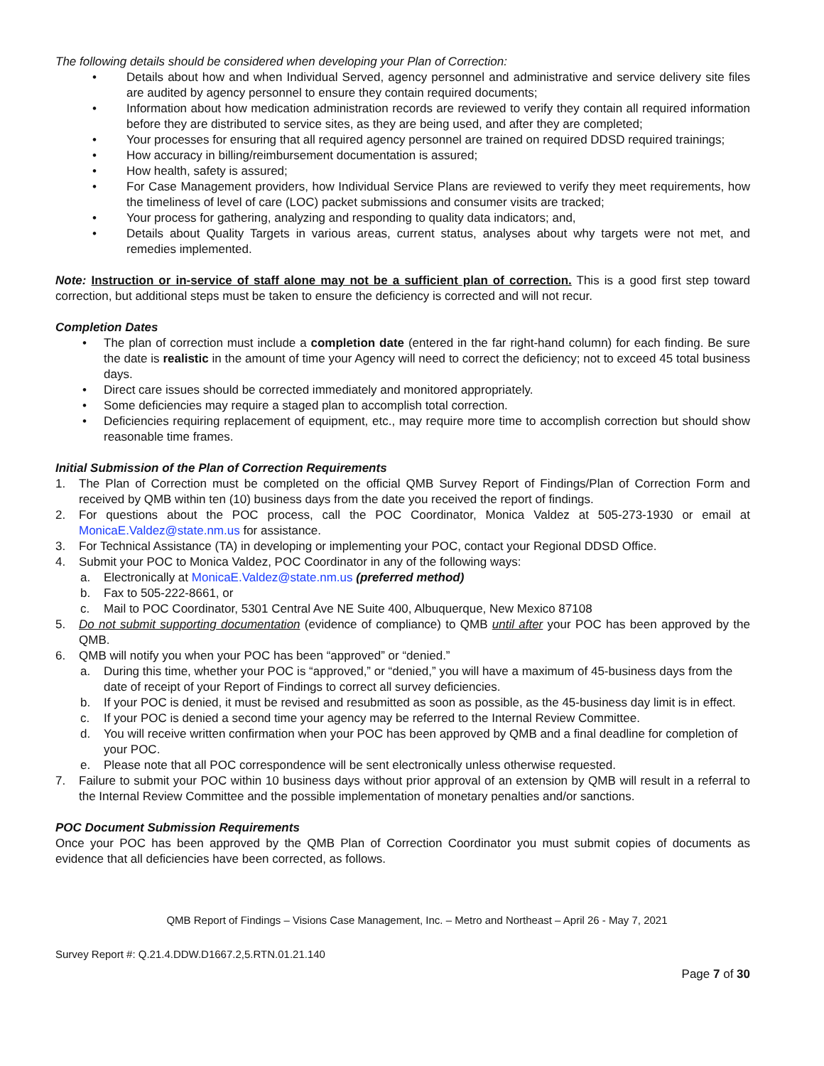The following details should be considered when developing your Plan of Correction:
• Details about how and when Individual Served, agency personnel and administrative and service delivery site files are audited by agency personnel to ensure they contain required documents;
• Information about how medication administration records are reviewed to verify they contain all required information before they are distributed to service sites, as they are being used, and after they are completed;
• Your processes for ensuring that all required agency personnel are trained on required DDSD required trainings;
• How accuracy in billing/reimbursement documentation is assured;
• How health, safety is assured;
• For Case Management providers, how Individual Service Plans are reviewed to verify they meet requirements, how the timeliness of level of care (LOC) packet submissions and consumer visits are tracked;
• Your process for gathering, analyzing and responding to quality data indicators; and,
• Details about Quality Targets in various areas, current status, analyses about why targets were not met, and remedies implemented.
Note: Instruction or in-service of staff alone may not be a sufficient plan of correction. This is a good first step toward correction, but additional steps must be taken to ensure the deficiency is corrected and will not recur.
Completion Dates
• The plan of correction must include a completion date (entered in the far right-hand column) for each finding. Be sure the date is realistic in the amount of time your Agency will need to correct the deficiency; not to exceed 45 total business days.
• Direct care issues should be corrected immediately and monitored appropriately.
• Some deficiencies may require a staged plan to accomplish total correction.
• Deficiencies requiring replacement of equipment, etc., may require more time to accomplish correction but should show reasonable time frames.
Initial Submission of the Plan of Correction Requirements
1. The Plan of Correction must be completed on the official QMB Survey Report of Findings/Plan of Correction Form and received by QMB within ten (10) business days from the date you received the report of findings.
2. For questions about the POC process, call the POC Coordinator, Monica Valdez at 505-273-1930 or email at MonicaE.Valdez@state.nm.us for assistance.
3. For Technical Assistance (TA) in developing or implementing your POC, contact your Regional DDSD Office.
4. Submit your POC to Monica Valdez, POC Coordinator in any of the following ways:
a. Electronically at MonicaE.Valdez@state.nm.us (preferred method)
b. Fax to 505-222-8661, or
c. Mail to POC Coordinator, 5301 Central Ave NE Suite 400, Albuquerque, New Mexico 87108
5. Do not submit supporting documentation (evidence of compliance) to QMB until after your POC has been approved by the QMB.
6. QMB will notify you when your POC has been “approved” or “denied.”
a. During this time, whether your POC is “approved,” or “denied,” you will have a maximum of 45-business days from the date of receipt of your Report of Findings to correct all survey deficiencies.
b. If your POC is denied, it must be revised and resubmitted as soon as possible, as the 45-business day limit is in effect.
c. If your POC is denied a second time your agency may be referred to the Internal Review Committee.
d. You will receive written confirmation when your POC has been approved by QMB and a final deadline for completion of your POC.
e. Please note that all POC correspondence will be sent electronically unless otherwise requested.
7. Failure to submit your POC within 10 business days without prior approval of an extension by QMB will result in a referral to the Internal Review Committee and the possible implementation of monetary penalties and/or sanctions.
POC Document Submission Requirements
Once your POC has been approved by the QMB Plan of Correction Coordinator you must submit copies of documents as evidence that all deficiencies have been corrected, as follows.
QMB Report of Findings – Visions Case Management, Inc. – Metro and Northeast – April 26 - May 7, 2021
Survey Report #: Q.21.4.DDW.D1667.2,5.RTN.01.21.140
Page 7 of 30